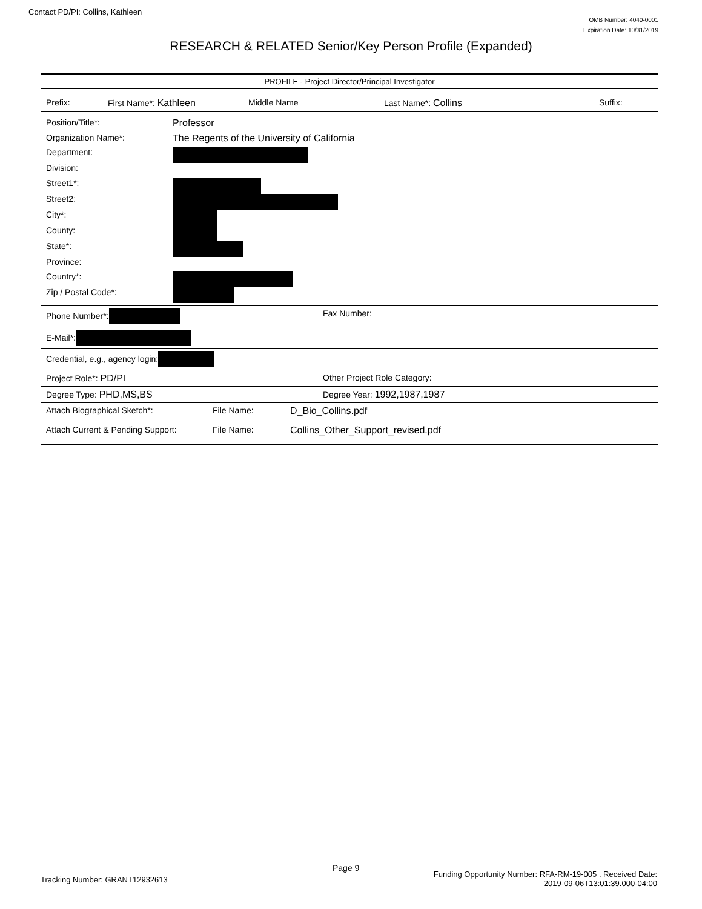Contact PD/PI: Collins, Kathleen
OMB Number: 4040-0001
Expiration Date: 10/31/2019
RESEARCH & RELATED Senior/Key Person Profile (Expanded)
PROFILE - Project Director/Principal Investigator
Prefix: First Name*: Kathleen Middle Name Last Name*: Collins Suffix:
| Position/Title*: | Professor |
| Organization Name*: | The Regents of the University of California |
| Department: | |
| Division: | |
| Street1*: | |
| Street2: | |
| City*: | |
| County: | |
| State*: | |
| Province: | |
| Country*: | |
| Zip / Postal Code*: | |
Phone Number*: Fax Number:
E-Mail*:
Credential, e.g., agency login:
Project Role*: PD/PI Other Project Role Category:
Degree Type: PHD,MS,BS Degree Year: 1992,1987,1987
Attach Biographical Sketch*: File Name: D_Bio_Collins.pdf
Attach Current & Pending Support: File Name: Collins_Other_Support_revised.pdf
Page 9
Tracking Number: GRANT12932613
Funding Opportunity Number: RFA-RM-19-005 . Received Date:
2019-09-06T13:01:39.000-04:00